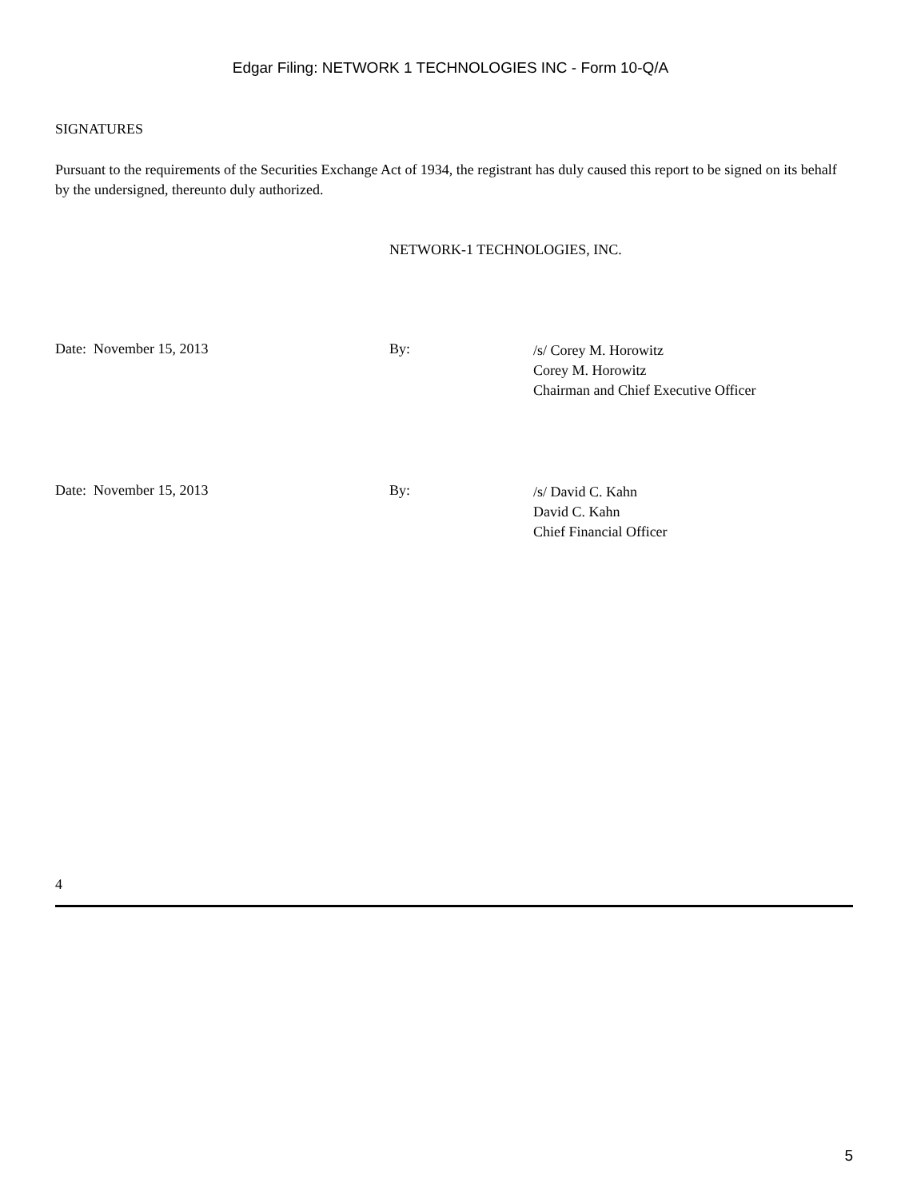Edgar Filing: NETWORK 1 TECHNOLOGIES INC - Form 10-Q/A
SIGNATURES
Pursuant to the requirements of the Securities Exchange Act of 1934, the registrant has duly caused this report to be signed on its behalf by the undersigned, thereunto duly authorized.
NETWORK-1 TECHNOLOGIES, INC.
Date: November 15, 2013 By:
/s/ Corey M. Horowitz
Corey M. Horowitz
Chairman and Chief Executive Officer
Date: November 15, 2013 By:
/s/ David C. Kahn
David C. Kahn
Chief Financial Officer
4
5